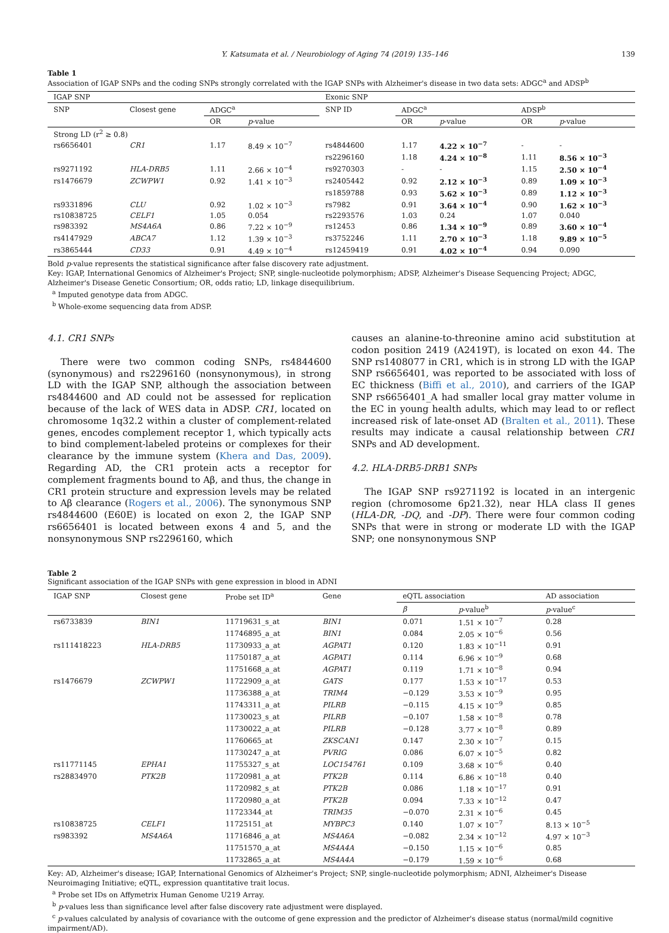Y. Katsumata et al. / Neurobiology of Aging 74 (2019) 135–146 139
Table 1
Association of IGAP SNPs and the coding SNPs strongly correlated with the IGAP SNPs with Alzheimer's disease in two data sets: ADGC<sup>a</sup> and ADSP<sup>b</sup>
| IGAP SNP | | | | Exonic SNP | | | | |
| --- | --- | --- | --- | --- | --- | --- | --- | --- |
| SNP | Closest gene | ADGC<sup>a</sup> | | SNP ID | ADGC<sup>a</sup> | | ADSP<sup>b</sup> | |
| | | OR | p -value | | OR | p -value | OR | p -value |
| Strong LD (r<sup>2</sup> ≥ 0.8) | | | | | | | | |
| rs6656401 | CR1 | 1.17 | 8.49 × 10<sup>−7</sup> | rs4844600 | 1.17 | 4.22 × 10<sup>−7</sup> | - | - |
| | | | | rs2296160 | 1.18 | 4.24 × 10<sup>−8</sup> | 1.11 | 8.56 × 10<sup>−3</sup> |
| rs9271192 | HLA-DRB5 | 1.11 | 2.66 × 10<sup>−4</sup> | rs9270303 | - | - | 1.15 | 2.50 × 10<sup>−4</sup> |
| rs1476679 | ZCWPW1 | 0.92 | 1.41 × 10<sup>−3</sup> | rs2405442 | 0.92 | 2.12 × 10<sup>−3</sup> | 0.89 | 1.09 × 10<sup>−3</sup> |
| | | | | rs1859788 | 0.93 | 5.62 × 10<sup>−3</sup> | 0.89 | 1.12 × 10<sup>−3</sup> |
| rs9331896 | CLU | 0.92 | 1.02 × 10<sup>−3</sup> | rs7982 | 0.91 | 3.64 × 10<sup>−4</sup> | 0.90 | 1.62 × 10<sup>−3</sup> |
| rs10838725 | CELF1 | 1.05 | 0.054 | rs2293576 | 1.03 | 0.24 | 1.07 | 0.040 |
| rs983392 | MS4A6A | 0.86 | 7.22 × 10<sup>−9</sup> | rs12453 | 0.86 | 1.34 × 10<sup>−9</sup> | 0.89 | 3.60 × 10<sup>−4</sup> |
| rs4147929 | ABCA7 | 1.12 | 1.39 × 10<sup>−3</sup> | rs3752246 | 1.11 | 2.70 × 10<sup>−3</sup> | 1.18 | 9.89 × 10<sup>−5</sup> |
| rs3865444 | CD33 | 0.91 | 4.49 × 10<sup>−4</sup> | rs12459419 | 0.91 | 4.02 × 10<sup>−4</sup> | 0.94 | 0.090 |
Bold p-value represents the statistical significance after false discovery rate adjustment.
Key: IGAP, International Genomics of Alzheimer's Project; SNP, single-nucleotide polymorphism; ADSP, Alzheimer's Disease Sequencing Project; ADGC, Alzheimer's Disease Genetic Consortium; OR, odds ratio; LD, linkage disequilibrium.
<sup>a</sup> Imputed genotype data from ADGC.
<sup>b</sup> Whole-exome sequencing data from ADSP.
4.1. CR1 SNPs
There were two common coding SNPs, rs4844600 (synonymous) and rs2296160 (nonsynonymous), in strong LD with the IGAP SNP, although the association between rs4844600 and AD could not be assessed for replication because of the lack of WES data in ADSP. CR1, located on chromosome 1q32.2 within a cluster of complement-related genes, encodes complement receptor 1, which typically acts to bind complement-labeled proteins or complexes for their clearance by the immune system (Khera and Das, 2009). Regarding AD, the CR1 protein acts a receptor for complement fragments bound to Aβ, and thus, the change in CR1 protein structure and expression levels may be related to Aβ clearance (Rogers et al., 2006). The synonymous SNP rs4844600 (E60E) is located on exon 2, the IGAP SNP rs6656401 is located between exons 4 and 5, and the nonsynonymous SNP rs2296160, which
causes an alanine-to-threonine amino acid substitution at codon position 2419 (A2419T), is located on exon 44. The SNP rs1408077 in CR1, which is in strong LD with the IGAP SNP rs6656401, was reported to be associated with loss of EC thickness (Biffi et al., 2010), and carriers of the IGAP SNP rs6656401_A had smaller local gray matter volume in the EC in young health adults, which may lead to or reflect increased risk of late-onset AD (Bralten et al., 2011). These results may indicate a causal relationship between CR1 SNPs and AD development.
4.2. HLA-DRB5-DRB1 SNPs
The IGAP SNP rs9271192 is located in an intergenic region (chromosome 6p21.32), near HLA class II genes (HLA-DR, -DQ, and -DP). There were four common coding SNPs that were in strong or moderate LD with the IGAP SNP; one nonsynonymous SNP
Table 2
Significant association of the IGAP SNPs with gene expression in blood in ADNI
| IGAP SNP | Closest gene | Probe set ID<sup>a</sup> | Gene | eQTL association | | AD association |
| --- | --- | --- | --- | --- | --- | --- |
| | | | | β | p -value<sup>b</sup> | p -value<sup>c</sup> |
| rs6733839 | BIN1 | 11719631_s_at | BIN1 | 0.071 | 1.51 × 10<sup>−7</sup> | 0.28 |
| | | 11746895_a_at | BIN1 | 0.084 | 2.05 × 10<sup>−6</sup> | 0.56 |
| rs111418223 | HLA-DRB5 | 11730933_a_at | AGPAT1 | 0.120 | 1.83 × 10<sup>−11</sup> | 0.91 |
| | | 11750187_a_at | AGPAT1 | 0.114 | 6.96 × 10<sup>−9</sup> | 0.68 |
| | | 11751668_a_at | AGPAT1 | 0.119 | 1.71 × 10<sup>−8</sup> | 0.94 |
| rs1476679 | ZCWPW1 | 11722909_a_at | GATS | 0.177 | 1.53 × 10<sup>−17</sup> | 0.53 |
| | | 11736388_a_at | TRIM4 | −0.129 | 3.53 × 10<sup>−9</sup> | 0.95 |
| | | 11743311_a_at | PILRB | −0.115 | 4.15 × 10<sup>−9</sup> | 0.85 |
| | | 11730023_s_at | PILRB | −0.107 | 1.58 × 10<sup>−8</sup> | 0.78 |
| | | 11730022_a_at | PILRB | −0.128 | 3.77 × 10<sup>−8</sup> | 0.89 |
| | | 11760665_at | ZKSCAN1 | 0.147 | 2.30 × 10<sup>−7</sup> | 0.15 |
| | | 11730247_a_at | PVRIG | 0.086 | 6.07 × 10<sup>−5</sup> | 0.82 |
| rs11771145 | EPHA1 | 11755327_s_at | LOC154761 | 0.109 | 3.68 × 10<sup>−6</sup> | 0.40 |
| rs28834970 | PTK2B | 11720981_a_at | PTK2B | 0.114 | 6.86 × 10<sup>−18</sup> | 0.40 |
| | | 11720982_s_at | PTK2B | 0.086 | 1.18 × 10<sup>−17</sup> | 0.91 |
| | | 11720980_a_at | PTK2B | 0.094 | 7.33 × 10<sup>−12</sup> | 0.47 |
| | | 11723344_at | TRIM35 | −0.070 | 2.31 × 10<sup>−6</sup> | 0.45 |
| rs10838725 | CELF1 | 11725151_at | MYBPC3 | 0.140 | 1.07 × 10<sup>−7</sup> | 8.13 × 10<sup>−5</sup> |
| rs983392 | MS4A6A | 11716846_a_at | MS4A6A | −0.082 | 2.34 × 10<sup>−12</sup> | 4.97 × 10<sup>−3</sup> |
| | | 11751570_a_at | MS4A4A | −0.150 | 1.15 × 10<sup>−6</sup> | 0.85 |
| | | 11732865_a_at | MS4A4A | −0.179 | 1.59 × 10<sup>−6</sup> | 0.68 |
Key: AD, Alzheimer's disease; IGAP, International Genomics of Alzheimer's Project; SNP, single-nucleotide polymorphism; ADNI, Alzheimer's Disease Neuroimaging Initiative; eQTL, expression quantitative trait locus.
<sup>a</sup> Probe set IDs on Affymetrix Human Genome U219 Array.
<sup>b</sup> p-values less than significance level after false discovery rate adjustment were displayed.
<sup>c</sup> p-values calculated by analysis of covariance with the outcome of gene expression and the predictor of Alzheimer's disease status (normal/mild cognitive impairment/AD).